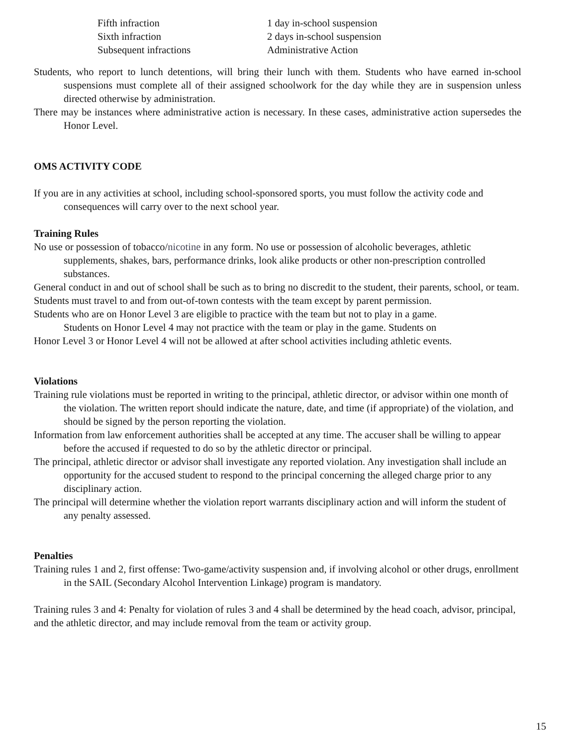| Fifth infraction | 1 day in-school suspension |
| Sixth infraction | 2 days in-school suspension |
| Subsequent infractions | Administrative Action |
Students, who report to lunch detentions, will bring their lunch with them. Students who have earned in-school suspensions must complete all of their assigned schoolwork for the day while they are in suspension unless directed otherwise by administration.
There may be instances where administrative action is necessary. In these cases, administrative action supersedes the Honor Level.
OMS ACTIVITY CODE
If you are in any activities at school, including school-sponsored sports, you must follow the activity code and consequences will carry over to the next school year.
Training Rules
No use or possession of tobacco/nicotine in any form. No use or possession of alcoholic beverages, athletic supplements, shakes, bars, performance drinks, look alike products or other non-prescription controlled substances.
General conduct in and out of school shall be such as to bring no discredit to the student, their parents, school, or team.
Students must travel to and from out-of-town contests with the team except by parent permission.
Students who are on Honor Level 3 are eligible to practice with the team but not to play in a game.
Students on Honor Level 4 may not practice with the team or play in the game. Students on
Honor Level 3 or Honor Level 4 will not be allowed at after school activities including athletic events.
Violations
Training rule violations must be reported in writing to the principal, athletic director, or advisor within one month of the violation. The written report should indicate the nature, date, and time (if appropriate) of the violation, and should be signed by the person reporting the violation.
Information from law enforcement authorities shall be accepted at any time. The accuser shall be willing to appear before the accused if requested to do so by the athletic director or principal.
The principal, athletic director or advisor shall investigate any reported violation. Any investigation shall include an opportunity for the accused student to respond to the principal concerning the alleged charge prior to any disciplinary action.
The principal will determine whether the violation report warrants disciplinary action and will inform the student of any penalty assessed.
Penalties
Training rules 1 and 2, first offense: Two-game/activity suspension and, if involving alcohol or other drugs, enrollment in the SAIL (Secondary Alcohol Intervention Linkage) program is mandatory.
Training rules 3 and 4: Penalty for violation of rules 3 and 4 shall be determined by the head coach, advisor, principal, and the athletic director, and may include removal from the team or activity group.
15